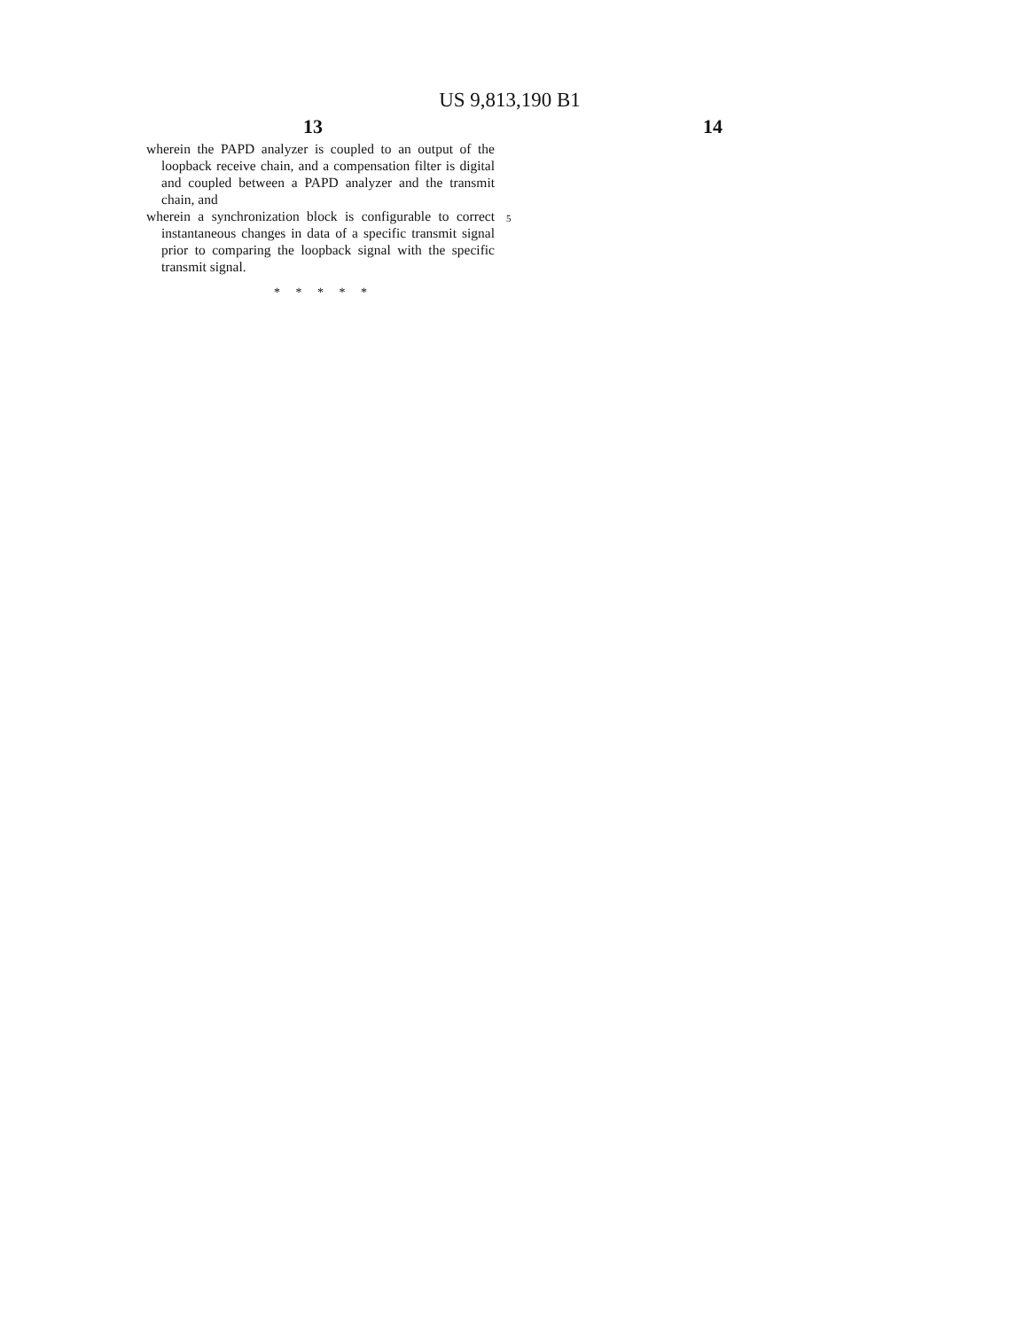US 9,813,190 B1
13 14
wherein the PAPD analyzer is coupled to an output of the loopback receive chain, and a compensation filter is digital and coupled between a PAPD analyzer and the transmit chain, and
wherein a synchronization block is configurable to correct instantaneous changes in data of a specific transmit signal prior to comparing the loopback signal with the specific transmit signal.
5
* * * * *